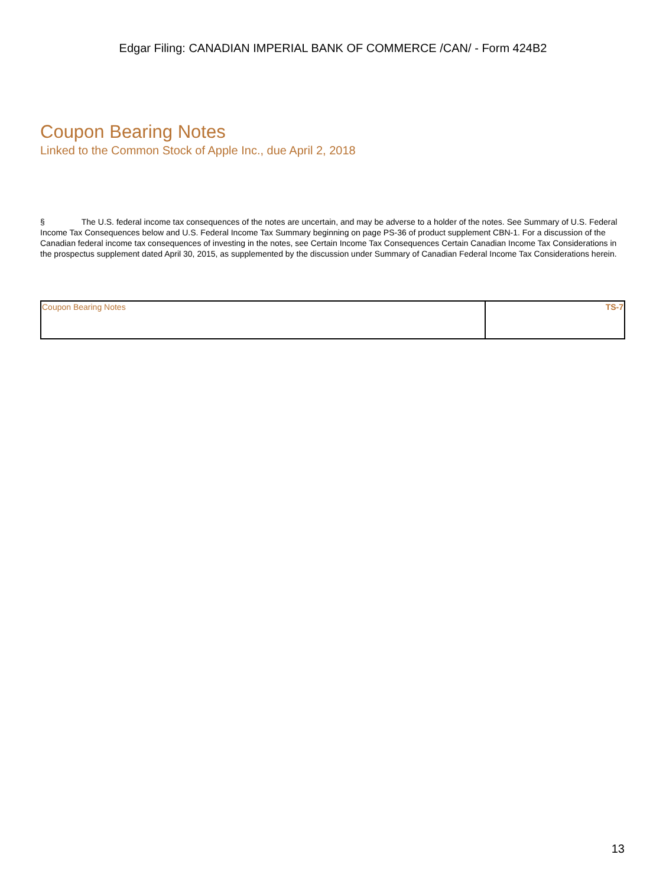Edgar Filing: CANADIAN IMPERIAL BANK OF COMMERCE /CAN/ - Form 424B2
Coupon Bearing Notes
Linked to the Common Stock of Apple Inc., due April 2, 2018
§ The U.S. federal income tax consequences of the notes are uncertain, and may be adverse to a holder of the notes. See Summary of U.S. Federal Income Tax Consequences below and U.S. Federal Income Tax Summary beginning on page PS-36 of product supplement CBN-1. For a discussion of the Canadian federal income tax consequences of investing in the notes, see Certain Income Tax Consequences Certain Canadian Income Tax Considerations in the prospectus supplement dated April 30, 2015, as supplemented by the discussion under Summary of Canadian Federal Income Tax Considerations herein.
| Coupon Bearing Notes | TS-7 |
13